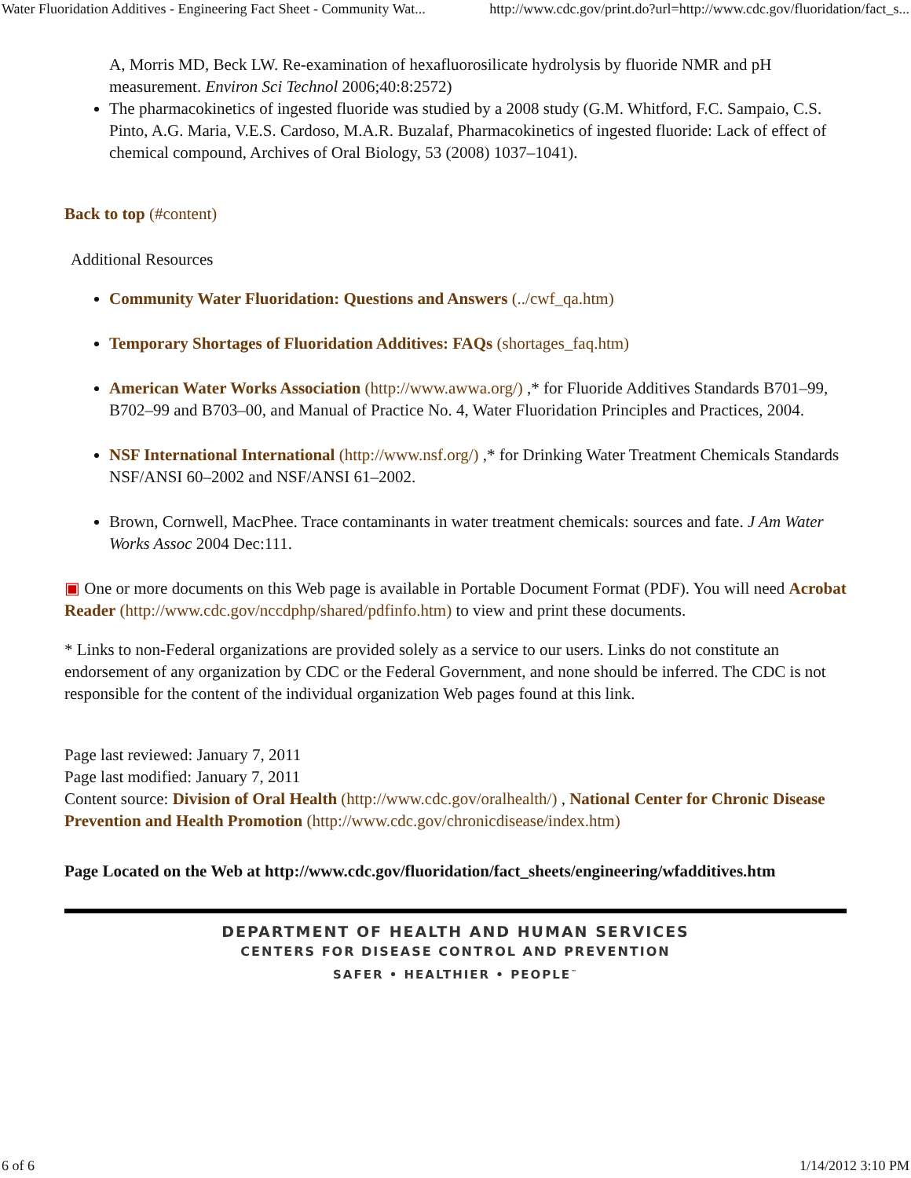Water Fluoridation Additives - Engineering Fact Sheet - Community Wat... http://www.cdc.gov/print.do?url=http://www.cdc.gov/fluoridation/fact_s...
A, Morris MD, Beck LW. Re-examination of hexafluorosilicate hydrolysis by fluoride NMR and pH measurement. Environ Sci Technol 2006;40:8:2572)
The pharmacokinetics of ingested fluoride was studied by a 2008 study (G.M. Whitford, F.C. Sampaio, C.S. Pinto, A.G. Maria, V.E.S. Cardoso, M.A.R. Buzalaf, Pharmacokinetics of ingested fluoride: Lack of effect of chemical compound, Archives of Oral Biology, 53 (2008) 1037–1041).
Back to top (#content)
Additional Resources
Community Water Fluoridation: Questions and Answers (../cwf_qa.htm)
Temporary Shortages of Fluoridation Additives: FAQs (shortages_faq.htm)
American Water Works Association (http://www.awwa.org/) ,* for Fluoride Additives Standards B701–99, B702–99 and B703–00, and Manual of Practice No. 4, Water Fluoridation Principles and Practices, 2004.
NSF International International (http://www.nsf.org/) ,* for Drinking Water Treatment Chemicals Standards NSF/ANSI 60–2002 and NSF/ANSI 61–2002.
Brown, Cornwell, MacPhee. Trace contaminants in water treatment chemicals: sources and fate. J Am Water Works Assoc 2004 Dec:111.
▣ One or more documents on this Web page is available in Portable Document Format (PDF). You will need Acrobat Reader (http://www.cdc.gov/nccdphp/shared/pdfinfo.htm) to view and print these documents.
* Links to non-Federal organizations are provided solely as a service to our users. Links do not constitute an endorsement of any organization by CDC or the Federal Government, and none should be inferred. The CDC is not responsible for the content of the individual organization Web pages found at this link.
Page last reviewed: January 7, 2011
Page last modified: January 7, 2011
Content source: Division of Oral Health (http://www.cdc.gov/oralhealth/) , National Center for Chronic Disease Prevention and Health Promotion (http://www.cdc.gov/chronicdisease/index.htm)
Page Located on the Web at http://www.cdc.gov/fluoridation/fact_sheets/engineering/wfadditives.htm
DEPARTMENT OF HEALTH AND HUMAN SERVICES
CENTERS FOR DISEASE CONTROL AND PREVENTION
SAFER • HEALTHIER • PEOPLE<sup>™</sup>
6 of 6 1/14/2012 3:10 PM